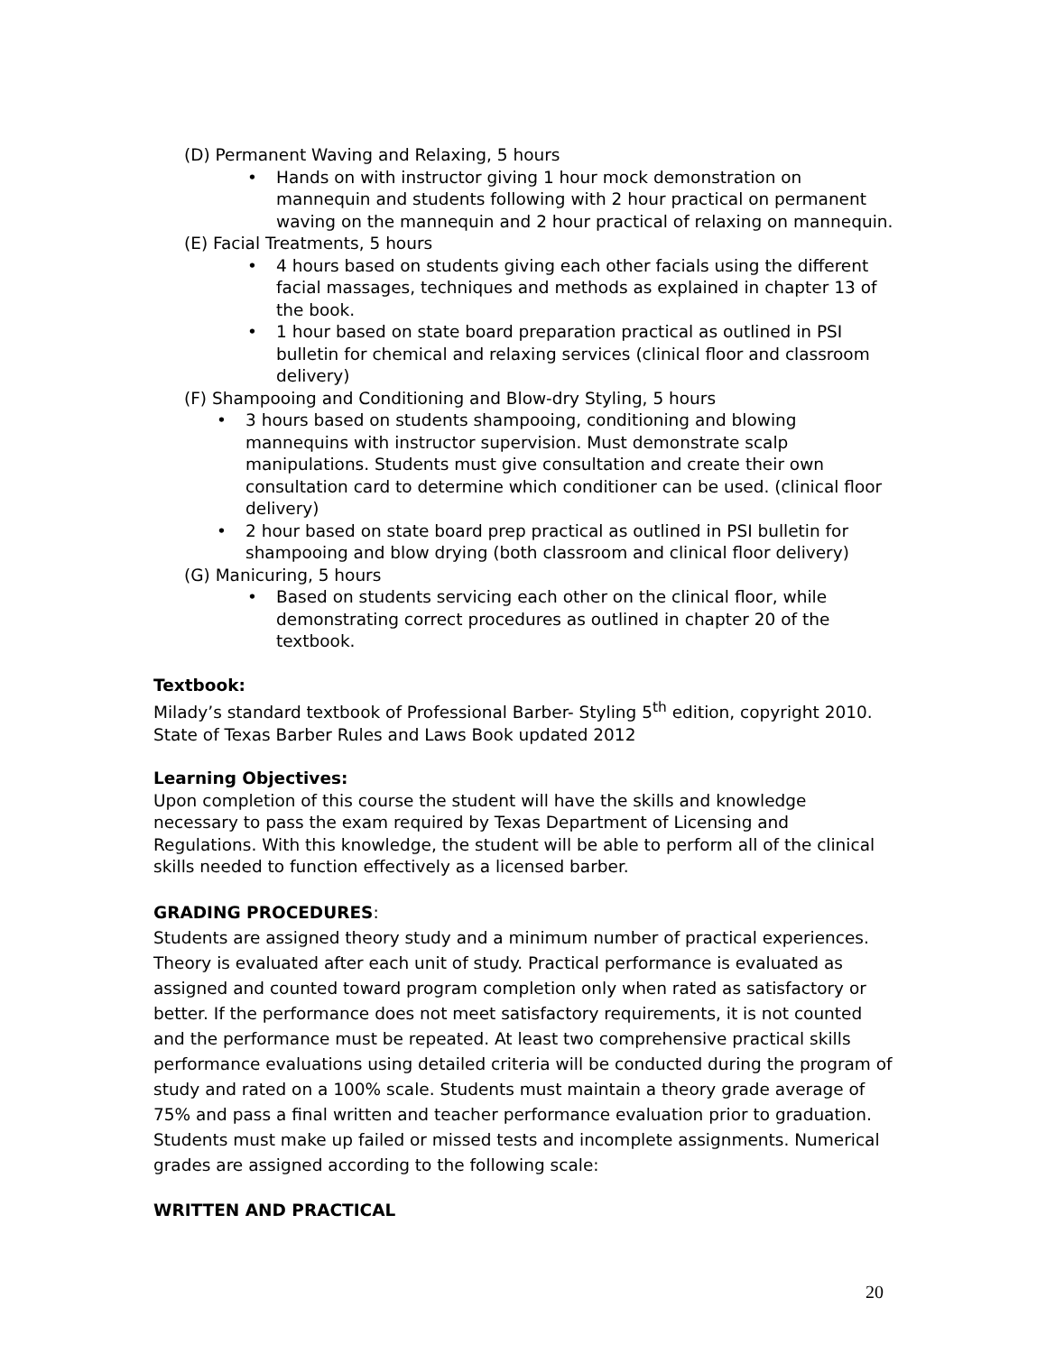(D) Permanent Waving and Relaxing, 5 hours
• Hands on with instructor giving 1 hour mock demonstration on mannequin and students following with 2 hour practical on permanent waving on the mannequin and 2 hour practical of relaxing on mannequin.
(E) Facial Treatments, 5 hours
• 4 hours based on students giving each other facials using the different facial massages, techniques and methods as explained in chapter 13 of the book.
• 1 hour based on state board preparation practical as outlined in PSI bulletin for chemical and relaxing services (clinical floor and classroom delivery)
(F) Shampooing and Conditioning and Blow-dry Styling, 5 hours
• 3 hours based on students shampooing, conditioning and blowing mannequins with instructor supervision. Must demonstrate scalp manipulations. Students must give consultation and create their own consultation card to determine which conditioner can be used. (clinical floor delivery)
• 2 hour based on state board prep practical as outlined in PSI bulletin for shampooing and blow drying (both classroom and clinical floor delivery)
(G) Manicuring, 5 hours
• Based on students servicing each other on the clinical floor, while demonstrating correct procedures as outlined in chapter 20 of the textbook.
Textbook:
Milady’s standard textbook of Professional Barber- Styling 5<sup>th</sup> edition, copyright 2010.
State of Texas Barber Rules and Laws Book updated 2012
Learning Objectives:
Upon completion of this course the student will have the skills and knowledge necessary to pass the exam required by Texas Department of Licensing and Regulations. With this knowledge, the student will be able to perform all of the clinical skills needed to function effectively as a licensed barber.
GRADING PROCEDURES:
Students are assigned theory study and a minimum number of practical experiences. Theory is evaluated after each unit of study. Practical performance is evaluated as assigned and counted toward program completion only when rated as satisfactory or better. If the performance does not meet satisfactory requirements, it is not counted and the performance must be repeated. At least two comprehensive practical skills performance evaluations using detailed criteria will be conducted during the program of study and rated on a 100% scale. Students must maintain a theory grade average of 75% and pass a final written and teacher performance evaluation prior to graduation. Students must make up failed or missed tests and incomplete assignments. Numerical grades are assigned according to the following scale:
WRITTEN AND PRACTICAL
20